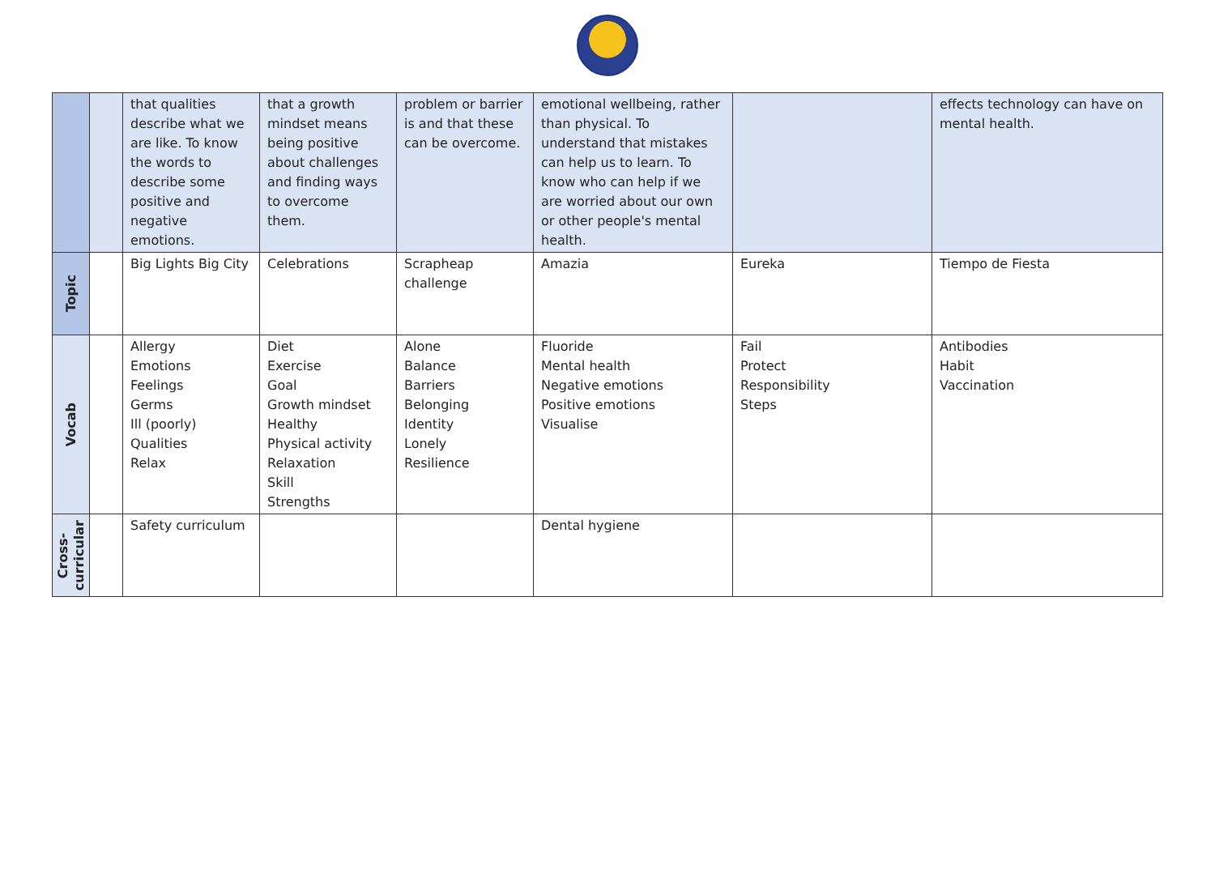| | | that qualities describe what we are like. To know the words to describe some positive and negative emotions. | that a growth mindset means being positive about challenges and finding ways to overcome them. | problem or barrier is and that these can be overcome. | emotional wellbeing, rather than physical. To understand that mistakes can help us to learn. To know who can help if we are worried about our own or other people's mental health. | | effects technology can have on mental health. |
| Topic | | Big Lights Big City | Celebrations | Scrapheap challenge | Amazia | Eureka | Tiempo de Fiesta |
| Vocab | | Allergy Emotions Feelings Germs Ill (poorly) Qualities Relax | Diet Exercise Goal Growth mindset Healthy Physical activity Relaxation Skill Strengths | Alone Balance Barriers Belonging Identity Lonely Resilience | Fluoride Mental health Negative emotions Positive emotions Visualise | Fail Protect Responsibility Steps | Antibodies Habit Vaccination |
| Cross- curricular | | Safety curriculum | | | Dental hygiene | | |